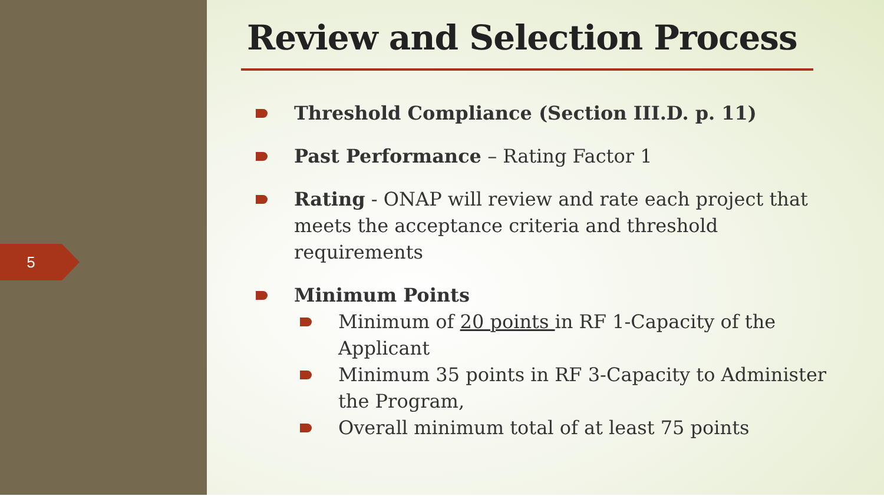5
Review and Selection Process
Threshold Compliance (Section III.D. p. 11)
Past Performance – Rating Factor 1
Rating - ONAP will review and rate each project that meets the acceptance criteria and threshold requirements
Minimum Points
Minimum of 20 points in RF 1-Capacity of the Applicant
Minimum 35 points in RF 3-Capacity to Administer the Program,
Overall minimum total of at least 75 points